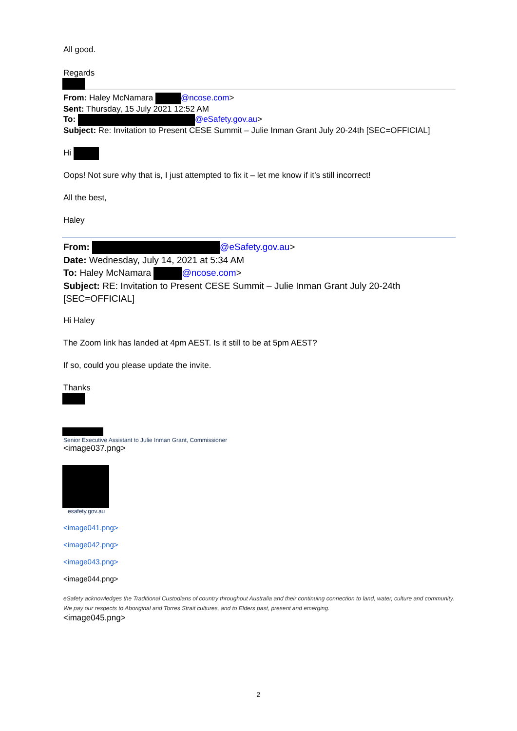All good.
Regards
From: Haley McNamara @ncose.com>
Sent: Thursday, 15 July 2021 12:52 AM
To: @eSafety.gov.au>
Subject: Re: Invitation to Present CESE Summit – Julie Inman Grant July 20-24th [SEC=OFFICIAL]
Hi
Oops! Not sure why that is, I just attempted to fix it – let me know if it’s still incorrect!
All the best,
Haley
From: @eSafety.gov.au>
Date: Wednesday, July 14, 2021 at 5:34 AM
To: Haley McNamara @ncose.com>
Subject: RE: Invitation to Present CESE Summit – Julie Inman Grant July 20-24th [SEC=OFFICIAL]
Hi Haley
The Zoom link has landed at 4pm AEST. Is it still to be at 5pm AEST?
If so, could you please update the invite.
Thanks
Senior Executive Assistant to Julie Inman Grant, Commissioner
<image037.png>
esafety.gov.au
<image041.png>
<image042.png>
<image043.png>
<image044.png>
eSafety acknowledges the Traditional Custodians of country throughout Australia and their continuing connection to land, water, culture and community. We pay our respects to Aboriginal and Torres Strait cultures, and to Elders past, present and emerging.
<image045.png>
2